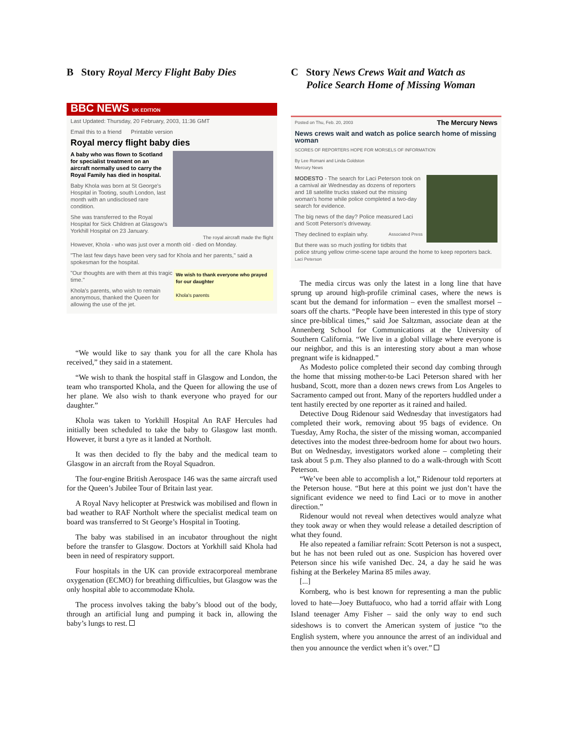B Story Royal Mercy Flight Baby Dies
BBC NEWS UK EDITION
Last Updated: Thursday, 20 February, 2003, 11:36 GMT
Email this to a friend Printable version
Royal mercy flight baby dies
A baby who was flown to Scotland for specialist treatment on an aircraft normally used to carry the Royal Family has died in hospital.
Baby Khola was born at St George's Hospital in Tooting, south London, last month with an undisclosed rare condition.
She was transferred to the Royal Hospital for Sick Children at Glasgow's Yorkhill Hospital on 23 January. The royal aircraft made the flight
However, Khola - who was just over a month old - died on Monday.
"The last few days have been very sad for Khola and her parents," said a spokesman for the hospital.
We wish to thank everyone who prayed for our daughter
Khola's parents
"Our thoughts are with them at this tragic time."
Khola's parents, who wish to remain anonymous, thanked the Queen for allowing the use of the jet.
“We would like to say thank you for all the care Khola has received,” they said in a statement.
“We wish to thank the hospital staff in Glasgow and London, the team who transported Khola, and the Queen for allowing the use of her plane. We also wish to thank everyone who prayed for our daughter.”
Khola was taken to Yorkhill Hospital An RAF Hercules had initially been scheduled to take the baby to Glasgow last month. However, it burst a tyre as it landed at Northolt.
It was then decided to fly the baby and the medical team to Glasgow in an aircraft from the Royal Squadron.
The four-engine British Aerospace 146 was the same aircraft used for the Queen’s Jubilee Tour of Britain last year.
A Royal Navy helicopter at Prestwick was mobilised and flown in bad weather to RAF Northolt where the specialist medical team on board was transferred to St George’s Hospital in Tooting.
The baby was stabilised in an incubator throughout the night before the transfer to Glasgow. Doctors at Yorkhill said Khola had been in need of respiratory support.
Four hospitals in the UK can provide extracorporeal membrane oxygenation (ECMO) for breathing difficulties, but Glasgow was the only hospital able to accommodate Khola.
The process involves taking the baby’s blood out of the body, through an artificial lung and pumping it back in, allowing the baby’s lungs to rest.
C Story News Crews Wait and Watch as
Police Search Home of Missing Woman
Posted on Thu, Feb. 20, 2003 The Mercury News
News crews wait and watch as police search home of missing woman
SCORES OF REPORTERS HOPE FOR MORSELS OF INFORMATION
By Lee Romani and Linda Goldston
Mercury News
MODESTO - The search for Laci Peterson took on a carnival air Wednesday as dozens of reporters and 18 satellite trucks staked out the missing woman's home while police completed a two-day search for evidence.
The big news of the day? Police measured Laci and Scott Peterson's driveway.
They declined to explain why. Associated Press
But there was so much jostling for tidbits that police strung yellow crime-scene tape around the home to keep reporters back. Laci Peterson
The media circus was only the latest in a long line that have sprung up around high-profile criminal cases, where the news is scant but the demand for information – even the smallest morsel – soars off the charts. “People have been interested in this type of story since pre-biblical times,” said Joe Saltzman, associate dean at the Annenberg School for Communications at the University of Southern California. “We live in a global village where everyone is our neighbor, and this is an interesting story about a man whose pregnant wife is kidnapped.”
As Modesto police completed their second day combing through the home that missing mother-to-be Laci Peterson shared with her husband, Scott, more than a dozen news crews from Los Angeles to Sacramento camped out front. Many of the reporters huddled under a tent hastily erected by one reporter as it rained and hailed.
Detective Doug Ridenour said Wednesday that investigators had completed their work, removing about 95 bags of evidence. On Tuesday, Amy Rocha, the sister of the missing woman, accompanied detectives into the modest three-bedroom home for about two hours. But on Wednesday, investigators worked alone – completing their task about 5 p.m. They also planned to do a walk-through with Scott Peterson.
“We’ve been able to accomplish a lot,” Ridenour told reporters at the Peterson house. “But here at this point we just don’t have the significant evidence we need to find Laci or to move in another direction.”
Ridenour would not reveal when detectives would analyze what they took away or when they would release a detailed description of what they found.
He also repeated a familiar refrain: Scott Peterson is not a suspect, but he has not been ruled out as one. Suspicion has hovered over Peterson since his wife vanished Dec. 24, a day he said he was fishing at the Berkeley Marina 85 miles away.
[...]
Kornberg, who is best known for representing a man the public loved to hate—Joey Buttafuoco, who had a torrid affair with Long Island teenager Amy Fisher – said the only way to end such sideshows is to convert the American system of justice “to the English system, where you announce the arrest of an individual and then you announce the verdict when it’s over.”